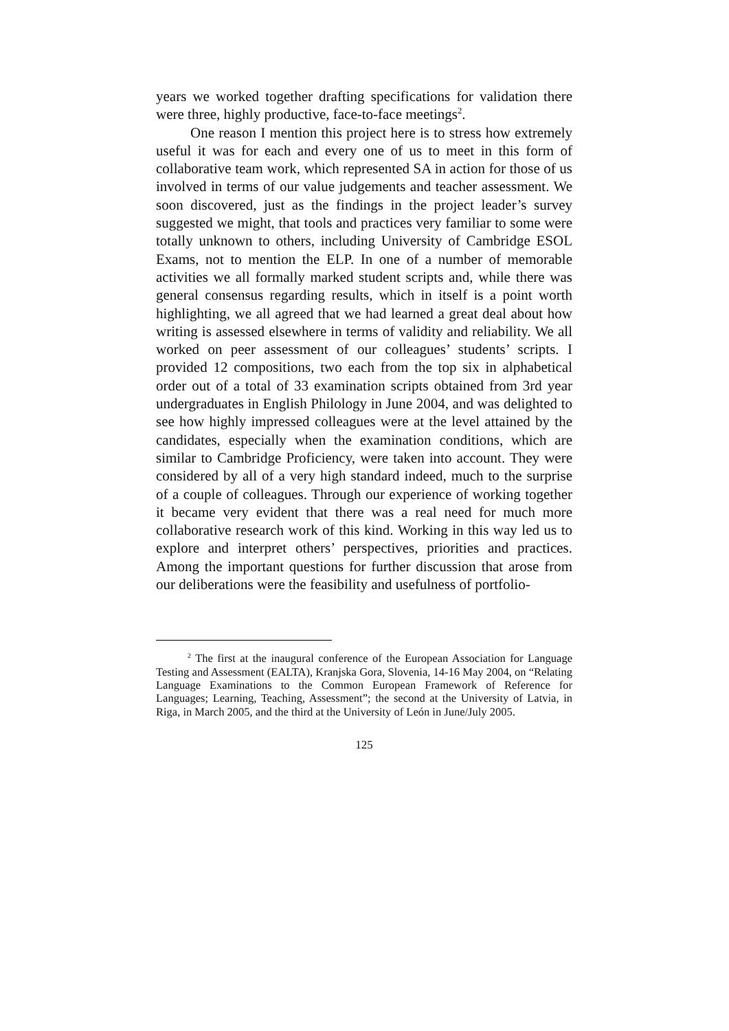years we worked together drafting specifications for validation there were three, highly productive, face-to-face meetings<sup>2</sup>.
One reason I mention this project here is to stress how extremely useful it was for each and every one of us to meet in this form of collaborative team work, which represented SA in action for those of us involved in terms of our value judgements and teacher assessment. We soon discovered, just as the findings in the project leader’s survey suggested we might, that tools and practices very familiar to some were totally unknown to others, including University of Cambridge ESOL Exams, not to mention the ELP. In one of a number of memorable activities we all formally marked student scripts and, while there was general consensus regarding results, which in itself is a point worth highlighting, we all agreed that we had learned a great deal about how writing is assessed elsewhere in terms of validity and reliability. We all worked on peer assessment of our colleagues’ students’ scripts. I provided 12 compositions, two each from the top six in alphabetical order out of a total of 33 examination scripts obtained from 3rd year undergraduates in English Philology in June 2004, and was delighted to see how highly impressed colleagues were at the level attained by the candidates, especially when the examination conditions, which are similar to Cambridge Proficiency, were taken into account. They were considered by all of a very high standard indeed, much to the surprise of a couple of colleagues. Through our experience of working together it became very evident that there was a real need for much more collaborative research work of this kind. Working in this way led us to explore and interpret others’ perspectives, priorities and practices. Among the important questions for further discussion that arose from our deliberations were the feasibility and usefulness of portfolio-
<sup>2</sup> The first at the inaugural conference of the European Association for Language Testing and Assessment (EALTA), Kranjska Gora, Slovenia, 14-16 May 2004, on “Relating Language Examinations to the Common European Framework of Reference for Languages; Learning, Teaching, Assessment”; the second at the University of Latvia, in Riga, in March 2005, and the third at the University of León in June/July 2005.
125